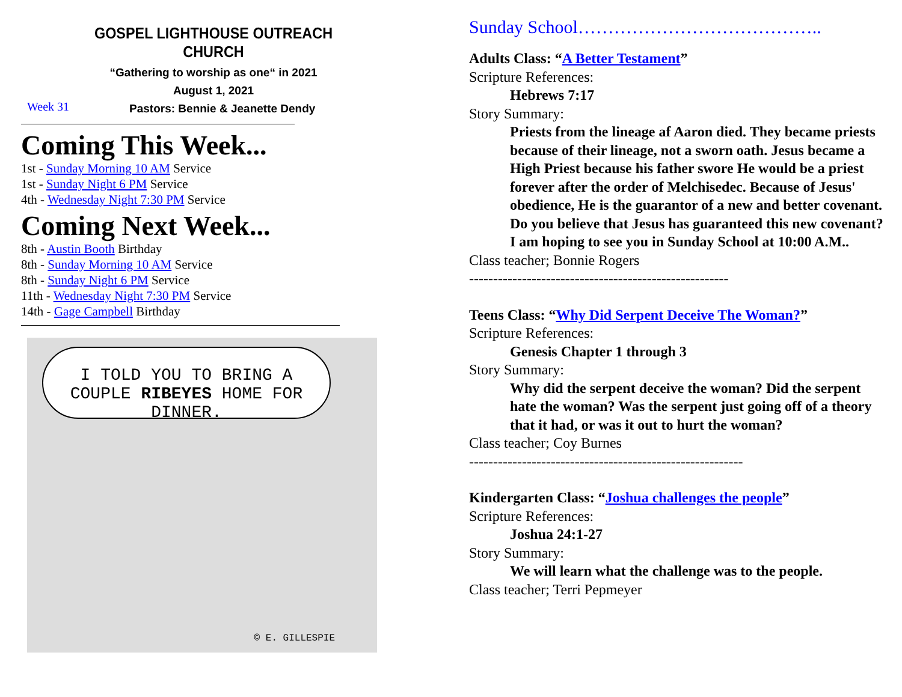GOSPEL LIGHTHOUSE OUTREACH CHURCH
“Gathering to worship as one“ in 2021
August 1, 2021
Week 31 Pastors: Bennie & Jeanette Dendy
Coming This Week...
1st - Sunday Morning 10 AM Service
1st - Sunday Night 6 PM Service
4th - Wednesday Night 7:30 PM Service
Coming Next Week...
8th - Austin Booth Birthday
8th - Sunday Morning 10 AM Service
8th - Sunday Night 6 PM Service
11th - Wednesday Night 7:30 PM Service
14th - Gage Campbell Birthday
I TOLD YOU TO BRING A COUPLE RIBEYES HOME FOR DINNER.
© E. GILLESPIE
Sunday School…………………………………..
Adults Class: “A Better Testament”
Scripture References:
Hebrews 7:17
Story Summary:
Priests from the lineage af Aaron died. They became priests because of their lineage, not a sworn oath. Jesus became a High Priest because his father swore He would be a priest forever after the order of Melchisedec. Because of Jesus' obedience, He is the guarantor of a new and better covenant. Do you believe that Jesus has guaranteed this new covenant? I am hoping to see you in Sunday School at 10:00 A.M..
Class teacher; Bonnie Rogers
------------------------------------------------------
Teens Class: “Why Did Serpent Deceive The Woman?”
Scripture References:
Genesis Chapter 1 through 3
Story Summary:
Why did the serpent deceive the woman? Did the serpent hate the woman? Was the serpent just going off of a theory that it had, or was it out to hurt the woman?
Class teacher; Coy Burnes
---------------------------------------------------------
Kindergarten Class: “Joshua challenges the people”
Scripture References:
Joshua 24:1-27
Story Summary:
We will learn what the challenge was to the people.
Class teacher; Terri Pepmeyer